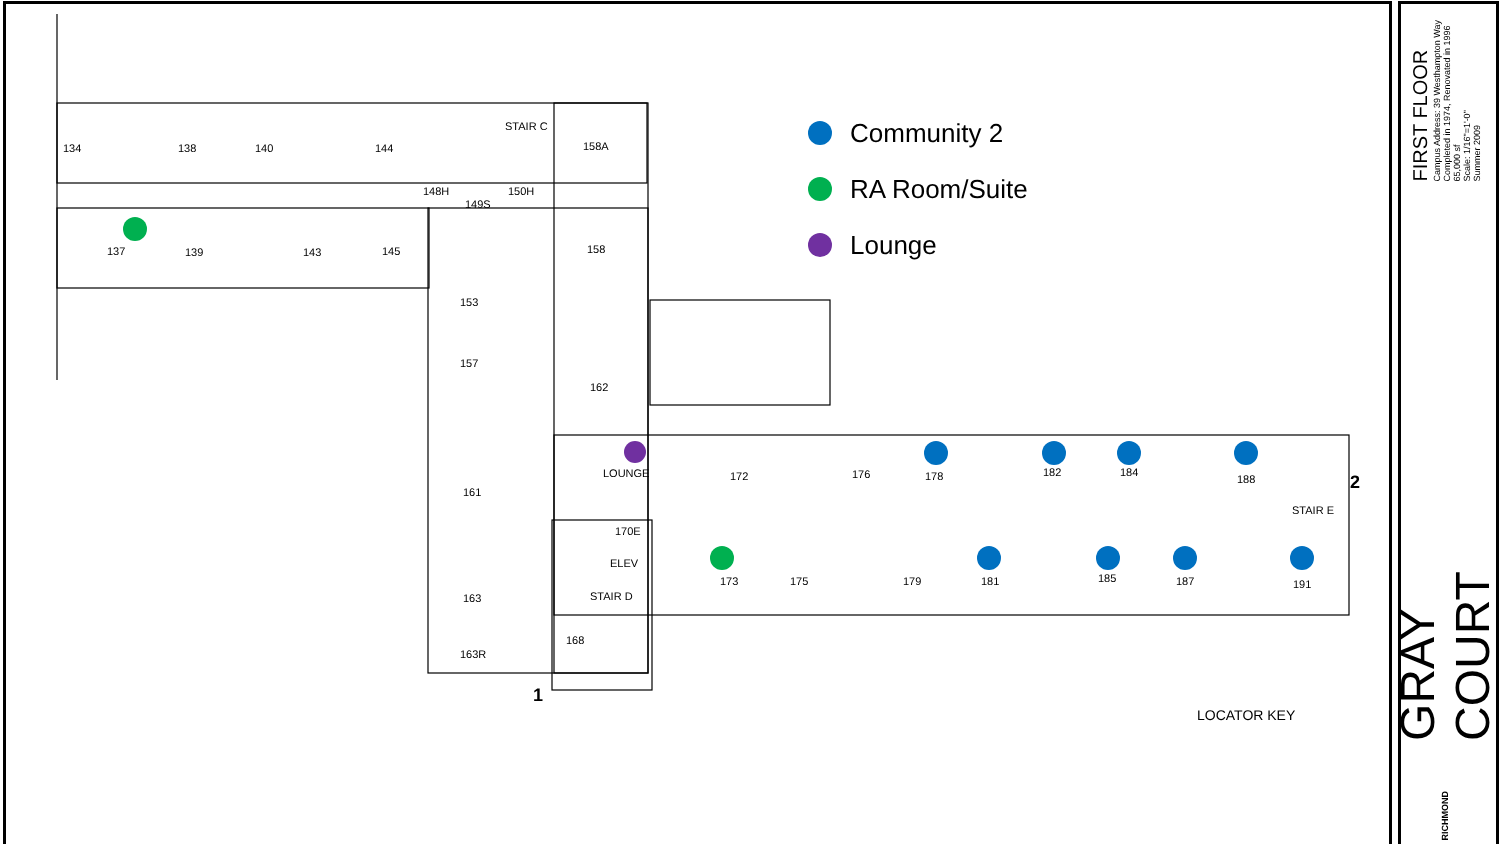134 138 140 144
STAIR C
158A
148H 150H
149S
137 139 143 145 158
153
157
162
LOUNGE
161
172 176 178 182 184
188
STAIR E
2
170E
ELEV
STAIR D
163
173 175 179 181 185 187 191
168
163R
1
LOCATOR KEY
Community 2
RA Room/Suite
Lounge
FIRST FLOOR
Campus Address: 39 Westhampton Way
Completed in 1974, Renovated in 1996
65,000 sf
Scale: 1/16"=1'-0"
Summer 2009
GRAY COURT
RICHMOND